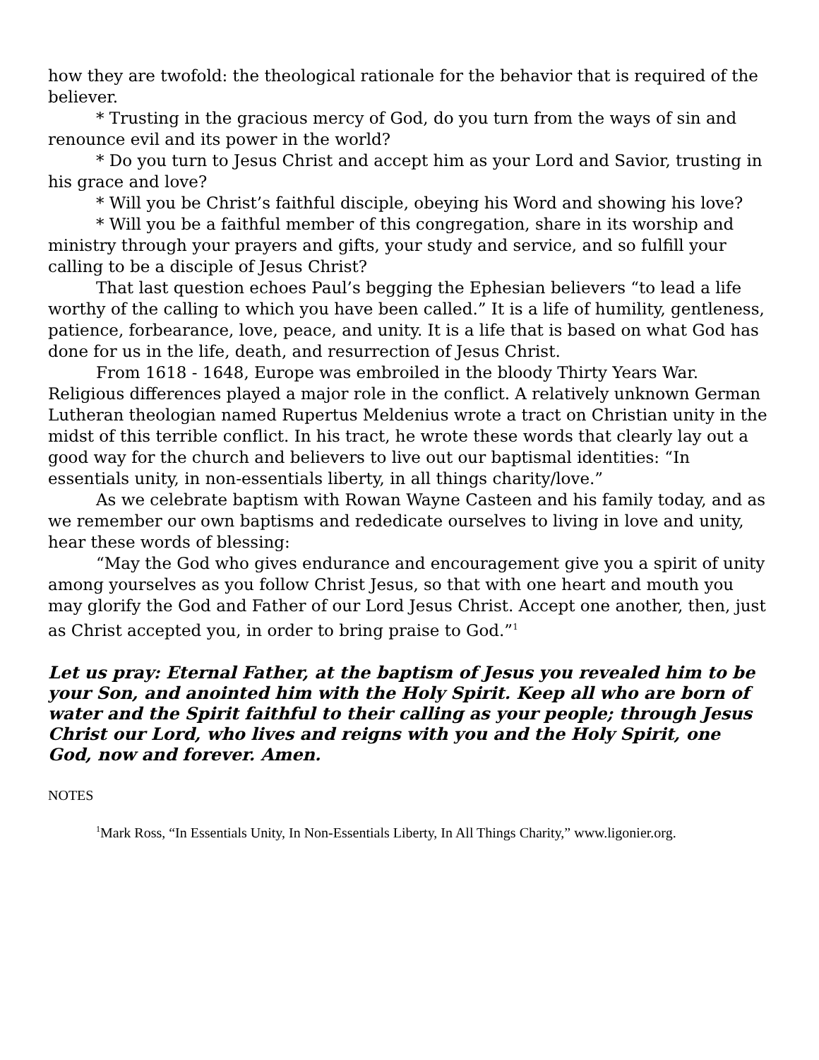how they are twofold: the theological rationale for the behavior that is required of the believer.
* Trusting in the gracious mercy of God, do you turn from the ways of sin and renounce evil and its power in the world?
* Do you turn to Jesus Christ and accept him as your Lord and Savior, trusting in his grace and love?
* Will you be Christ’s faithful disciple, obeying his Word and showing his love?
* Will you be a faithful member of this congregation, share in its worship and ministry through your prayers and gifts, your study and service, and so fulfill your calling to be a disciple of Jesus Christ?
That last question echoes Paul’s begging the Ephesian believers “to lead a life worthy of the calling to which you have been called.” It is a life of humility, gentleness, patience, forbearance, love, peace, and unity. It is a life that is based on what God has done for us in the life, death, and resurrection of Jesus Christ.
From 1618 - 1648, Europe was embroiled in the bloody Thirty Years War. Religious differences played a major role in the conflict. A relatively unknown German Lutheran theologian named Rupertus Meldenius wrote a tract on Christian unity in the midst of this terrible conflict. In his tract, he wrote these words that clearly lay out a good way for the church and believers to live out our baptismal identities: “In essentials unity, in non-essentials liberty, in all things charity/love.”
As we celebrate baptism with Rowan Wayne Casteen and his family today, and as we remember our own baptisms and rededicate ourselves to living in love and unity, hear these words of blessing:
“May the God who gives endurance and encouragement give you a spirit of unity among yourselves as you follow Christ Jesus, so that with one heart and mouth you may glorify the God and Father of our Lord Jesus Christ. Accept one another, then, just as Christ accepted you, in order to bring praise to God.”<sup>1</sup>
Let us pray: Eternal Father, at the baptism of Jesus you revealed him to be your Son, and anointed him with the Holy Spirit. Keep all who are born of water and the Spirit faithful to their calling as your people; through Jesus Christ our Lord, who lives and reigns with you and the Holy Spirit, one God, now and forever. Amen.
NOTES
<sup>1</sup> Mark Ross, “In Essentials Unity, In Non-Essentials Liberty, In All Things Charity,” www.ligonier.org.